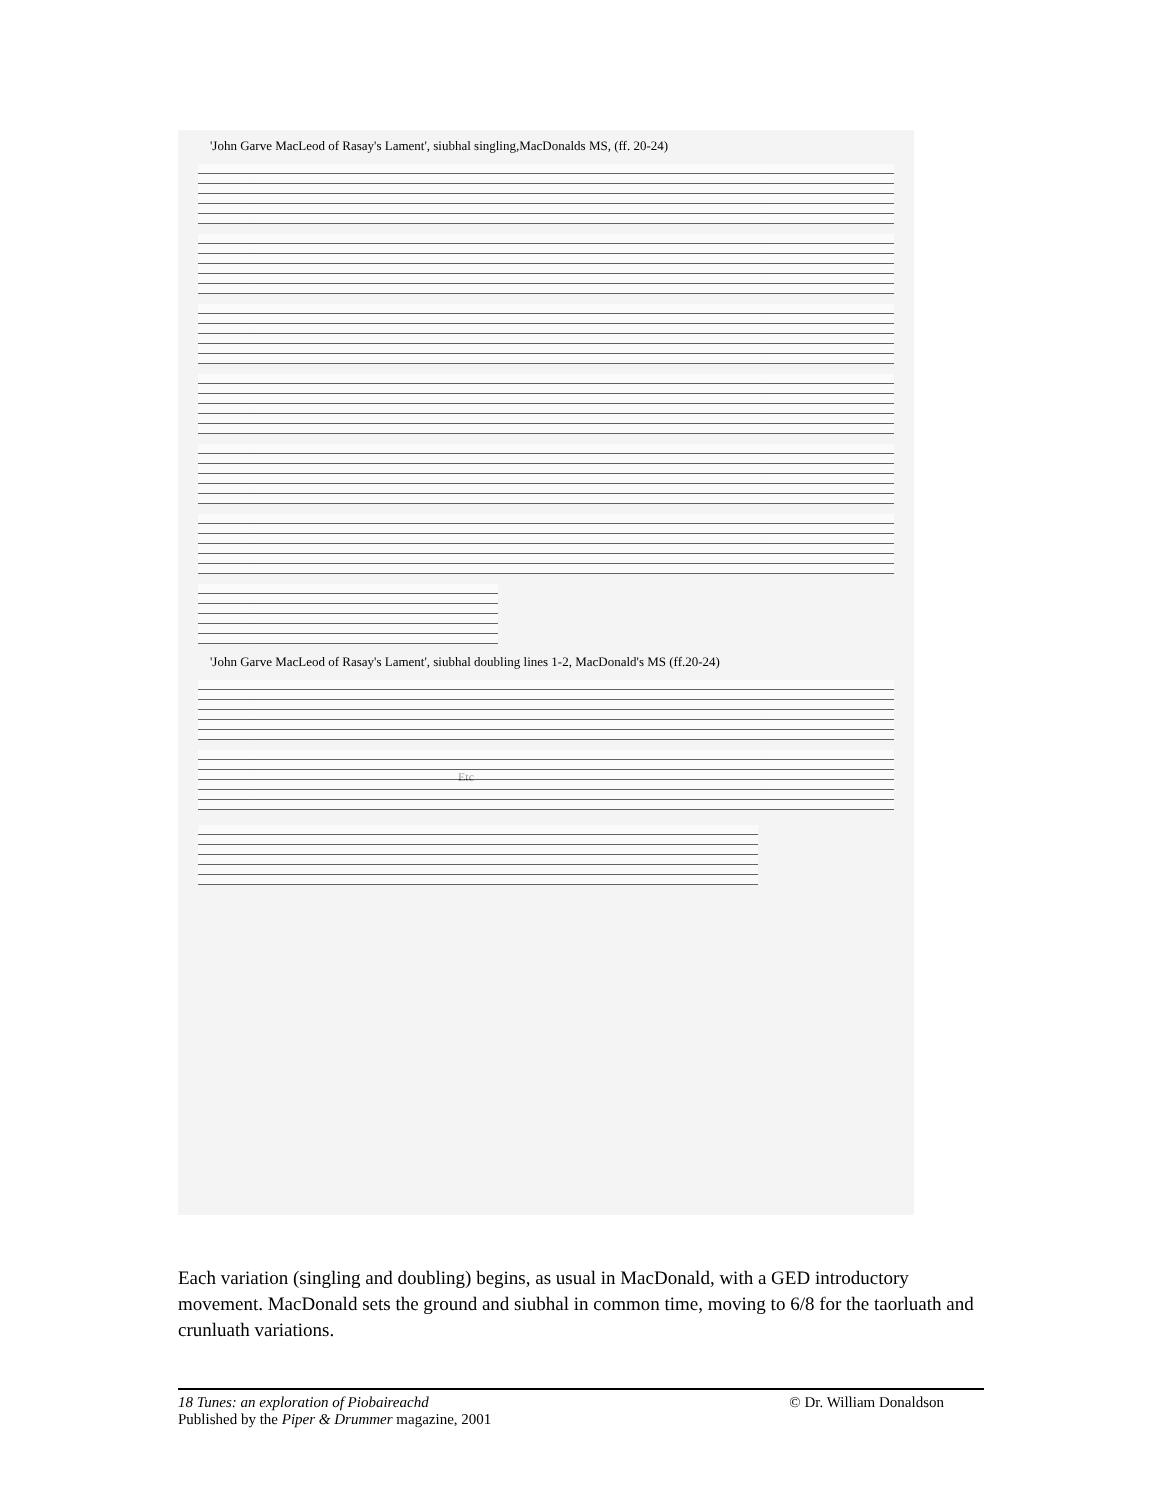'John Garve MacLeod of Rasay's Lament', siubhal singling,MacDonalds MS, (ff. 20-24)
'John Garve MacLeod of Rasay's Lament', siubhal doubling lines 1-2, MacDonald's MS (ff.20-24)
Etc
Each variation (singling and doubling) begins, as usual in MacDonald, with a GED introductory movement. MacDonald sets the ground and siubhal in common time, moving to 6/8 for the taorluath and crunluath variations.
© Dr. William Donaldson 18 Tunes: an exploration of Piobaireachd
Published by the Piper & Drummer magazine, 2001